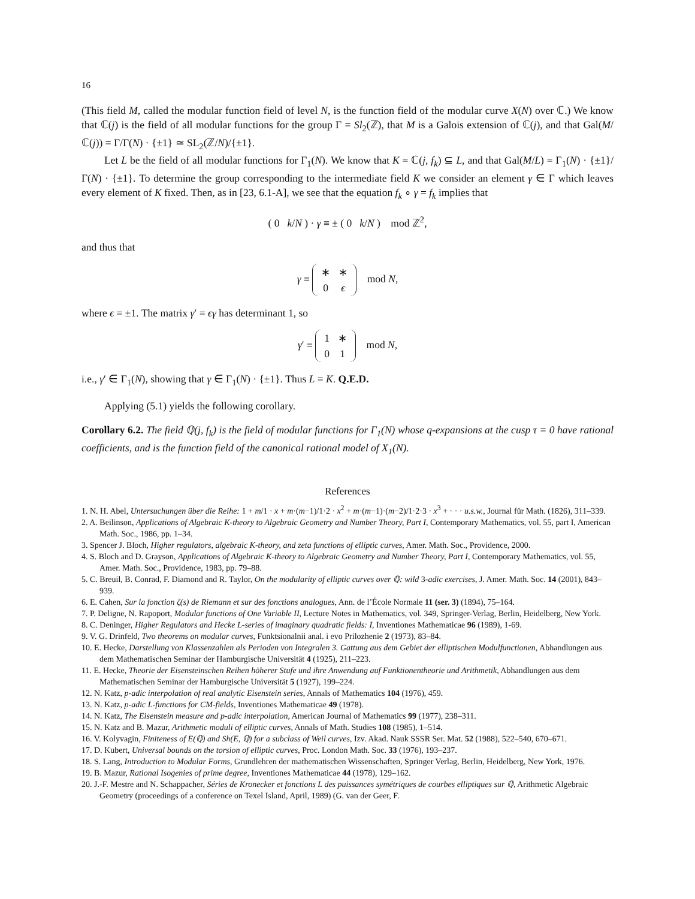16
(This field M, called the modular function field of level N, is the function field of the modular curve X(N) over ℂ.) We know that ℂ(j) is the field of all modular functions for the group Γ = Sl<sub>2</sub>(ℤ), that M is a Galois extension of ℂ(j), and that Gal(M/ℂ(j)) = Γ/Γ(N) · {±1} ≃ SL<sub>2</sub>(ℤ/N)/{±1}.
Let L be the field of all modular functions for Γ<sub>1</sub>(N). We know that K = ℂ(j, f<sub>k</sub>) ⊆ L, and that Gal(M/L) = Γ<sub>1</sub>(N) · {±1}/Γ(N) · {±1}. To determine the group corresponding to the intermediate field K we consider an element γ ∈ Γ which leaves every element of K fixed. Then, as in [23, 6.1-A], we see that the equation f<sub>k</sub> ∘ γ = f<sub>k</sub> implies that
( 0 k/N ) · γ ≡ ± ( 0 k/N ) mod ℤ<sup>2</sup>,
and thus that
γ ≡
| ∗ | ∗ |
| 0 | ϵ |
mod N,
where ϵ = ±1. The matrix γ′ = ϵγ has determinant 1, so
γ′ ≡
| 1 | ∗ |
| 0 | 1 |
mod N,
i.e., γ′ ∈ Γ<sub>1</sub>(N), showing that γ ∈ Γ<sub>1</sub>(N) · {±1}. Thus L = K. Q.E.D.
Applying (5.1) yields the following corollary.
Corollary 6.2. The field ℚ(j, f<sub>k</sub>) is the field of modular functions for Γ<sub>1</sub>(N) whose q-expansions at the cusp τ = 0 have rational coefficients, and is the function field of the canonical rational model of X<sub>1</sub>(N).
References
1. N. H. Abel, Untersuchungen über die Reihe: 1 + m/1 · x + m·(m−1)/1·2 · x<sup>2</sup> + m·(m−1)·(m−2)/1·2·3 · x<sup>3</sup> + · · · u.s.w., Journal für Math. (1826), 311–339.
2. A. Beilinson, Applications of Algebraic K-theory to Algebraic Geometry and Number Theory, Part I, Contemporary Mathematics, vol. 55, part I, American Math. Soc., 1986, pp. 1–34.
3. Spencer J. Bloch, Higher regulators, algebraic K-theory, and zeta functions of elliptic curves, Amer. Math. Soc., Providence, 2000.
4. S. Bloch and D. Grayson, Applications of Algebraic K-theory to Algebraic Geometry and Number Theory, Part I, Contemporary Mathematics, vol. 55, Amer. Math. Soc., Providence, 1983, pp. 79–88.
5. C. Breuil, B. Conrad, F. Diamond and R. Taylor, On the modularity of elliptic curves over ℚ: wild 3-adic exercises, J. Amer. Math. Soc. 14 (2001), 843–939.
6. E. Cahen, Sur la fonction ζ(s) de Riemann et sur des fonctions analogues, Ann. de l’École Normale 11 (ser. 3) (1894), 75–164.
7. P. Deligne, N. Rapoport, Modular functions of One Variable II, Lecture Notes in Mathematics, vol. 349, Springer-Verlag, Berlin, Heidelberg, New York.
8. C. Deninger, Higher Regulators and Hecke L-series of imaginary quadratic fields: I, Inventiones Mathematicae 96 (1989), 1-69.
9. V. G. Drinfeld, Two theorems on modular curves, Funktsionalnii anal. i evo Prilozhenie 2 (1973), 83–84.
10. E. Hecke, Darstellung von Klassenzahlen als Perioden von Integralen 3. Gattung aus dem Gebiet der elliptischen Modulfunctionen, Abhandlungen aus dem Mathematischen Seminar der Hamburgische Universität 4 (1925), 211–223.
11. E. Hecke, Theorie der Eisensteinschen Reihen höherer Stufe und ihre Anwendung auf Funktionentheorie und Arithmetik, Abhandlungen aus dem Mathematischen Seminar der Hamburgische Universität 5 (1927), 199–224.
12. N. Katz, p-adic interpolation of real analytic Eisenstein series, Annals of Mathematics 104 (1976), 459.
13. N. Katz, p-adic L-functions for CM-fields, Inventiones Mathematicae 49 (1978).
14. N. Katz, The Eisenstein measure and p-adic interpolation, American Journal of Mathematics 99 (1977), 238–311.
15. N. Katz and B. Mazur, Arithmetic moduli of elliptic curves, Annals of Math. Studies 108 (1985), 1–514.
16. V. Kolyvagin, Finiteness of E(ℚ) and Sh(E, ℚ) for a subclass of Weil curves, Izv. Akad. Nauk SSSR Ser. Mat. 52 (1988), 522–540, 670–671.
17. D. Kubert, Universal bounds on the torsion of elliptic curves, Proc. London Math. Soc. 33 (1976), 193–237.
18. S. Lang, Introduction to Modular Forms, Grundlehren der mathematischen Wissenschaften, Springer Verlag, Berlin, Heidelberg, New York, 1976.
19. B. Mazur, Rational Isogenies of prime degree, Inventiones Mathematicae 44 (1978), 129–162.
20. J.-F. Mestre and N. Schappacher, Séries de Kronecker et fonctions L des puissances symétriques de courbes elliptiques sur ℚ, Arithmetic Algebraic Geometry (proceedings of a conference on Texel Island, April, 1989) (G. van der Geer, F.